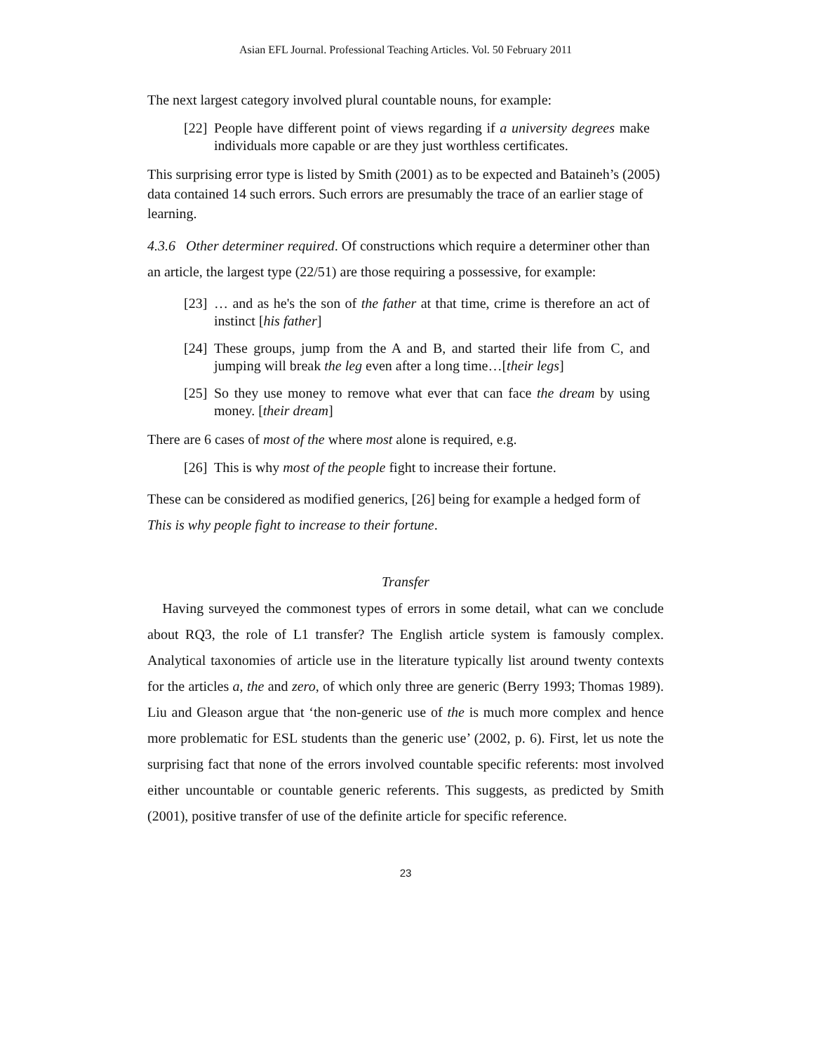Asian EFL Journal. Professional Teaching Articles. Vol. 50 February 2011
The next largest category involved plural countable nouns, for example:
[22] People have different point of views regarding if a university degrees make individuals more capable or are they just worthless certificates.
This surprising error type is listed by Smith (2001) as to be expected and Bataineh’s (2005) data contained 14 such errors. Such errors are presumably the trace of an earlier stage of learning.
4.3.6 Other determiner required. Of constructions which require a determiner other than an article, the largest type (22/51) are those requiring a possessive, for example:
[23] … and as he's the son of the father at that time, crime is therefore an act of instinct [his father]
[24] These groups, jump from the A and B, and started their life from C, and jumping will break the leg even after a long time…[their legs]
[25] So they use money to remove what ever that can face the dream by using money. [their dream]
There are 6 cases of most of the where most alone is required, e.g.
[26] This is why most of the people fight to increase their fortune.
These can be considered as modified generics, [26] being for example a hedged form of This is why people fight to increase to their fortune.
Transfer
Having surveyed the commonest types of errors in some detail, what can we conclude about RQ3, the role of L1 transfer? The English article system is famously complex. Analytical taxonomies of article use in the literature typically list around twenty contexts for the articles a, the and zero, of which only three are generic (Berry 1993; Thomas 1989). Liu and Gleason argue that ‘the non-generic use of the is much more complex and hence more problematic for ESL students than the generic use’ (2002, p. 6). First, let us note the surprising fact that none of the errors involved countable specific referents: most involved either uncountable or countable generic referents. This suggests, as predicted by Smith (2001), positive transfer of use of the definite article for specific reference.
23